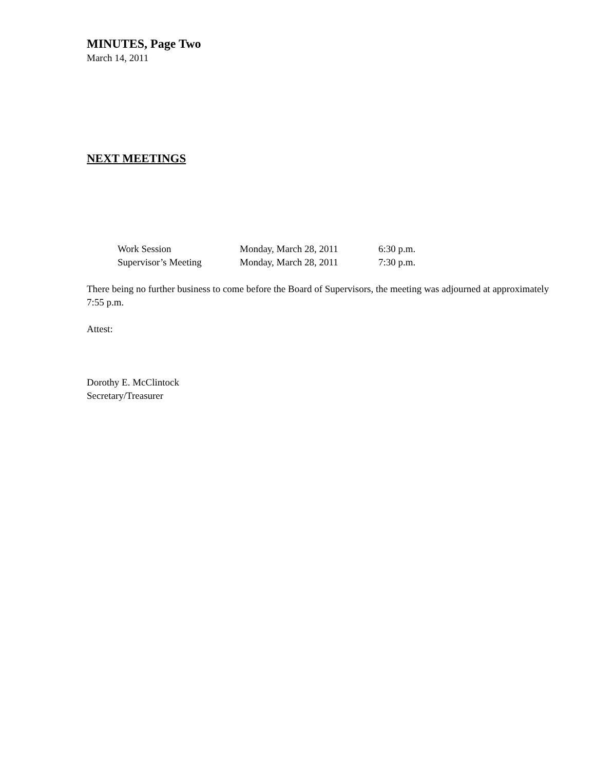MINUTES, Page Two
March 14, 2011
NEXT MEETINGS
| Work Session | Monday, March 28, 2011 | 6:30 p.m. |
| Supervisor’s Meeting | Monday, March 28, 2011 | 7:30 p.m. |
There being no further business to come before the Board of Supervisors, the meeting was adjourned at approximately 7:55 p.m.
Attest:
Dorothy E. McClintock
Secretary/Treasurer